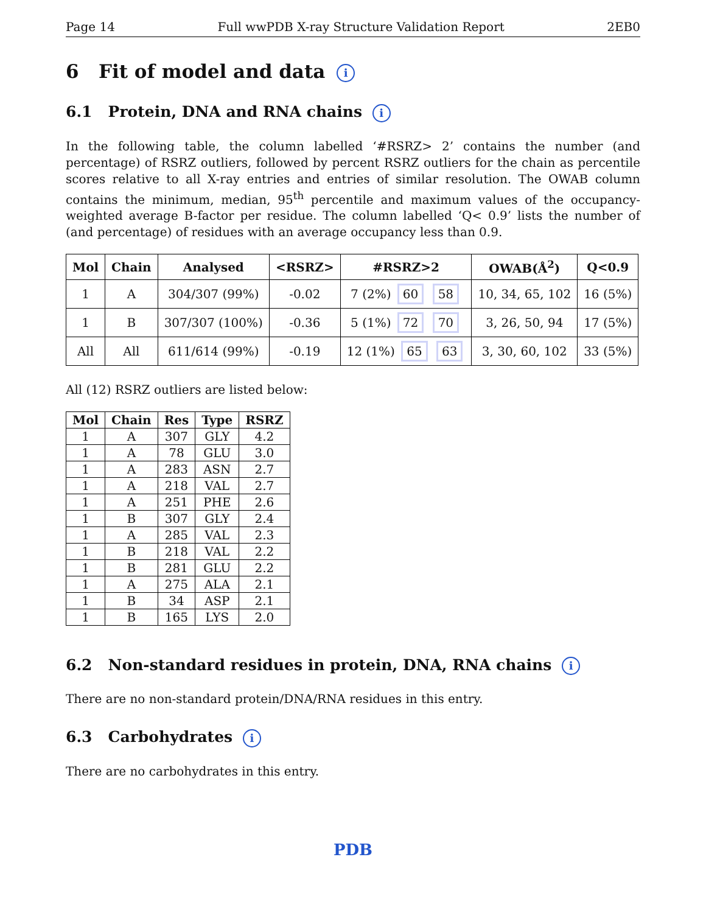Page 14 Full wwPDB X-ray Structure Validation Report 2EB0
6 Fit of model and data i
6.1 Protein, DNA and RNA chains i
In the following table, the column labelled ‘#RSRZ> 2’ contains the number (and percentage) of RSRZ outliers, followed by percent RSRZ outliers for the chain as percentile scores relative to all X-ray entries and entries of similar resolution. The OWAB column contains the minimum, median, 95<sup>th</sup> percentile and maximum values of the occupancy-weighted average B-factor per residue. The column labelled ‘Q< 0.9’ lists the number of (and percentage) of residues with an average occupancy less than 0.9.
| Mol | Chain | Analysed | <RSRZ> | #RSRZ>2 | OWAB(Å<sup>2</sup>) | Q<0.9 |
| --- | --- | --- | --- | --- | --- | --- |
| 1 | A | 304/307 (99%) | -0.02 | 7 (2%) 60 58 | 10, 34, 65, 102 | 16 (5%) |
| 1 | B | 307/307 (100%) | -0.36 | 5 (1%) 72 70 | 3, 26, 50, 94 | 17 (5%) |
| All | All | 611/614 (99%) | -0.19 | 12 (1%) 65 63 | 3, 30, 60, 102 | 33 (5%) |
All (12) RSRZ outliers are listed below:
| Mol | Chain | Res | Type | RSRZ |
| --- | --- | --- | --- | --- |
| 1 | A | 307 | GLY | 4.2 |
| 1 | A | 78 | GLU | 3.0 |
| 1 | A | 283 | ASN | 2.7 |
| 1 | A | 218 | VAL | 2.7 |
| 1 | A | 251 | PHE | 2.6 |
| 1 | B | 307 | GLY | 2.4 |
| 1 | A | 285 | VAL | 2.3 |
| 1 | B | 218 | VAL | 2.2 |
| 1 | B | 281 | GLU | 2.2 |
| 1 | A | 275 | ALA | 2.1 |
| 1 | B | 34 | ASP | 2.1 |
| 1 | B | 165 | LYS | 2.0 |
6.2 Non-standard residues in protein, DNA, RNA chains i
There are no non-standard protein/DNA/RNA residues in this entry.
6.3 Carbohydrates i
There are no carbohydrates in this entry.
PDB